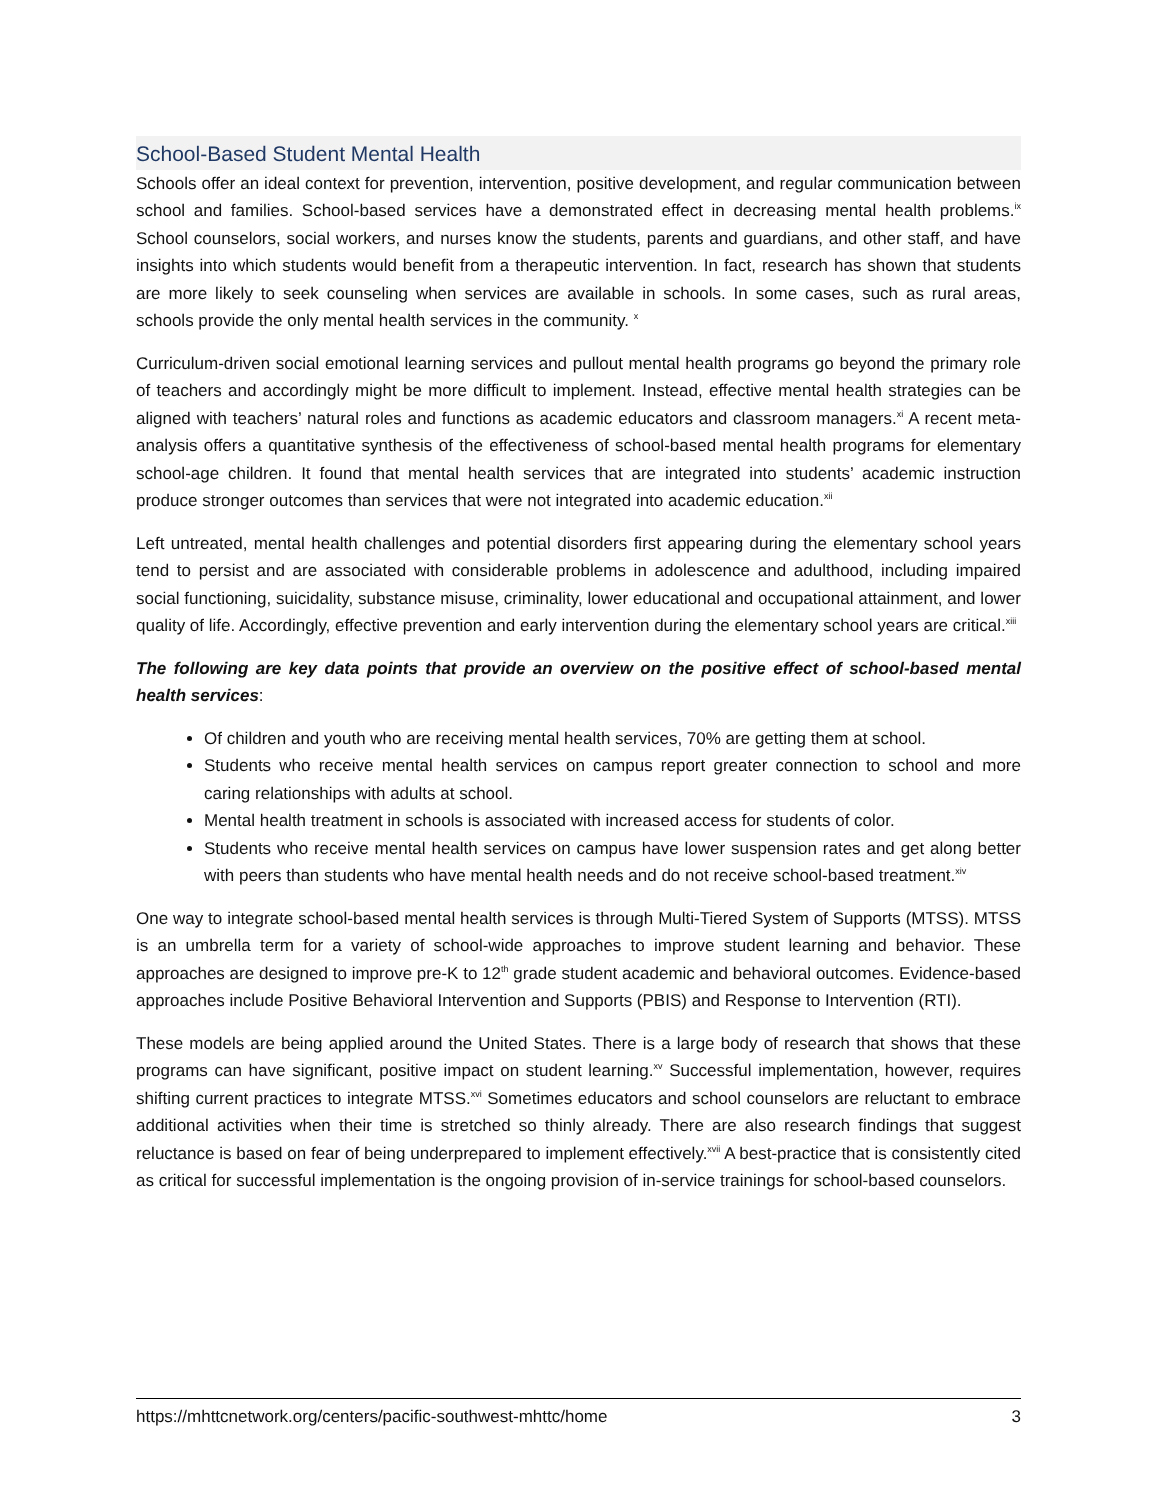School-Based Student Mental Health
Schools offer an ideal context for prevention, intervention, positive development, and regular communication between school and families. School-based services have a demonstrated effect in decreasing mental health problems.<sup>ix</sup> School counselors, social workers, and nurses know the students, parents and guardians, and other staff, and have insights into which students would benefit from a therapeutic intervention. In fact, research has shown that students are more likely to seek counseling when services are available in schools. In some cases, such as rural areas, schools provide the only mental health services in the community. <sup>x</sup>
Curriculum-driven social emotional learning services and pullout mental health programs go beyond the primary role of teachers and accordingly might be more difficult to implement. Instead, effective mental health strategies can be aligned with teachers’ natural roles and functions as academic educators and classroom managers.<sup>xi</sup> A recent meta-analysis offers a quantitative synthesis of the effectiveness of school-based mental health programs for elementary school-age children. It found that mental health services that are integrated into students’ academic instruction produce stronger outcomes than services that were not integrated into academic education.<sup>xii</sup>
Left untreated, mental health challenges and potential disorders first appearing during the elementary school years tend to persist and are associated with considerable problems in adolescence and adulthood, including impaired social functioning, suicidality, substance misuse, criminality, lower educational and occupational attainment, and lower quality of life. Accordingly, effective prevention and early intervention during the elementary school years are critical.<sup>xiii</sup>
The following are key data points that provide an overview on the positive effect of school-based mental health services:
Of children and youth who are receiving mental health services, 70% are getting them at school.
Students who receive mental health services on campus report greater connection to school and more caring relationships with adults at school.
Mental health treatment in schools is associated with increased access for students of color.
Students who receive mental health services on campus have lower suspension rates and get along better with peers than students who have mental health needs and do not receive school-based treatment.<sup>xiv</sup>
One way to integrate school-based mental health services is through Multi-Tiered System of Supports (MTSS). MTSS is an umbrella term for a variety of school-wide approaches to improve student learning and behavior. These approaches are designed to improve pre-K to 12<sup>th</sup> grade student academic and behavioral outcomes. Evidence-based approaches include Positive Behavioral Intervention and Supports (PBIS) and Response to Intervention (RTI).
These models are being applied around the United States. There is a large body of research that shows that these programs can have significant, positive impact on student learning.<sup>xv</sup> Successful implementation, however, requires shifting current practices to integrate MTSS.<sup>xvi</sup> Sometimes educators and school counselors are reluctant to embrace additional activities when their time is stretched so thinly already. There are also research findings that suggest reluctance is based on fear of being underprepared to implement effectively.<sup>xvii</sup> A best-practice that is consistently cited as critical for successful implementation is the ongoing provision of in-service trainings for school-based counselors.
https://mhttcnetwork.org/centers/pacific-southwest-mhttc/home 3